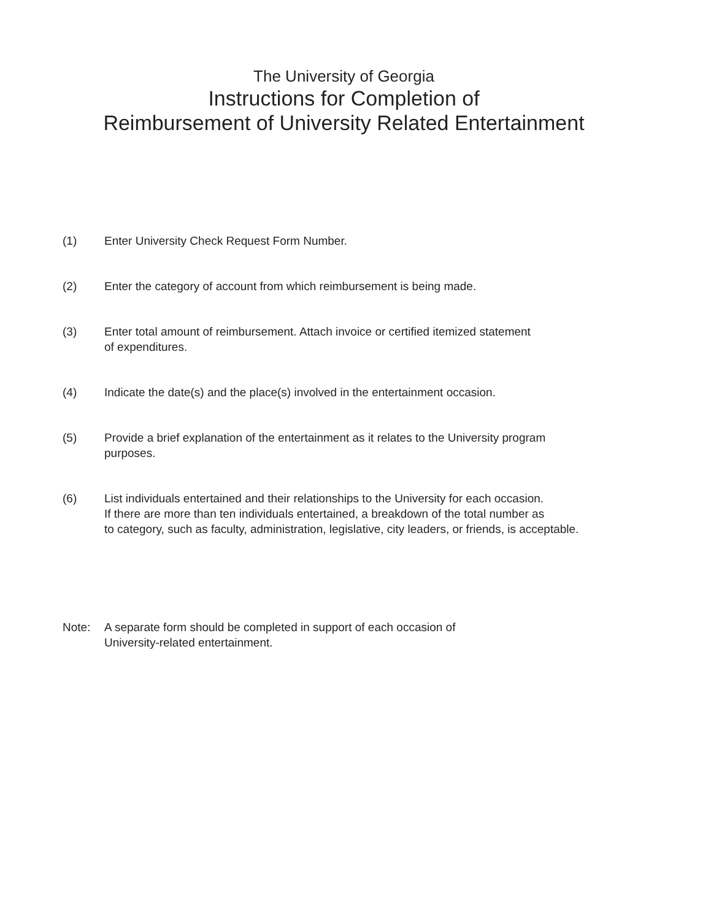The University of Georgia
Instructions for Completion of
Reimbursement of University Related Entertainment
(1) Enter University Check Request Form Number.
(2) Enter the category of account from which reimbursement is being made.
(3) Enter total amount of reimbursement. Attach invoice or certified itemized statement
of expenditures.
(4) Indicate the date(s) and the place(s) involved in the entertainment occasion.
(5) Provide a brief explanation of the entertainment as it relates to the University program
purposes.
(6) List individuals entertained and their relationships to the University for each occasion.
If there are more than ten individuals entertained, a breakdown of the total number as
to category, such as faculty, administration, legislative, city leaders, or friends, is acceptable.
Note: A separate form should be completed in support of each occasion of
University-related entertainment.